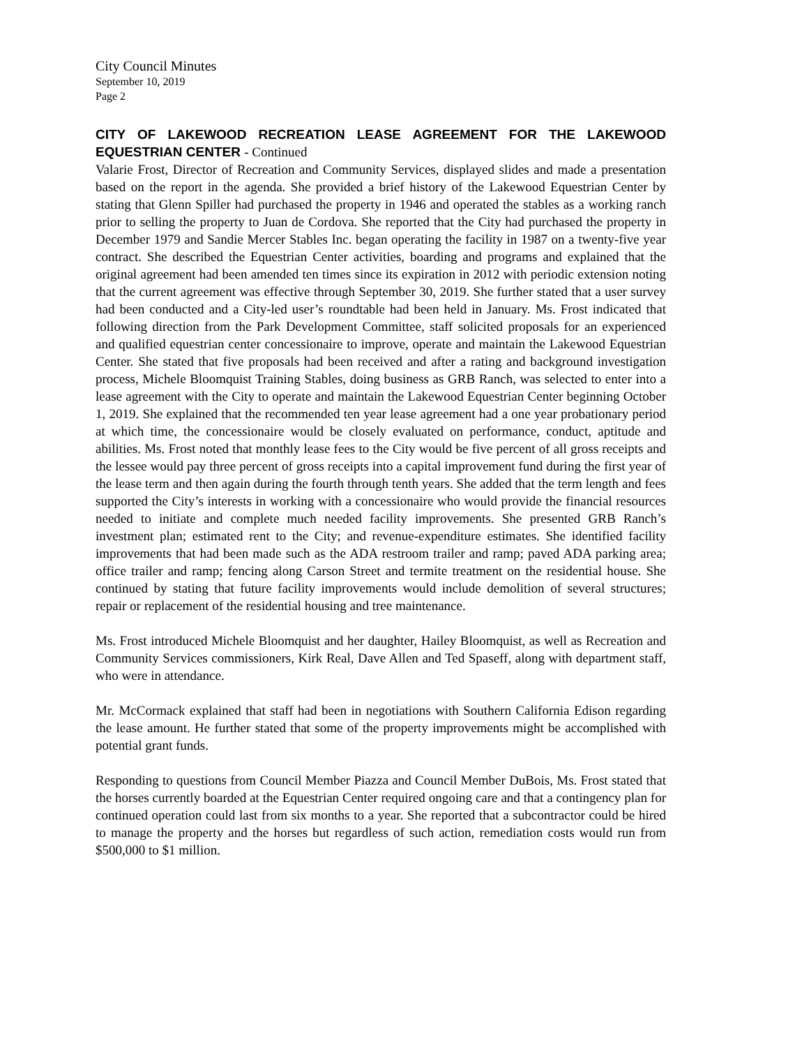City Council Minutes
September 10, 2019
Page 2
CITY OF LAKEWOOD RECREATION LEASE AGREEMENT FOR THE LAKEWOOD EQUESTRIAN CENTER - Continued
Valarie Frost, Director of Recreation and Community Services, displayed slides and made a presentation based on the report in the agenda. She provided a brief history of the Lakewood Equestrian Center by stating that Glenn Spiller had purchased the property in 1946 and operated the stables as a working ranch prior to selling the property to Juan de Cordova. She reported that the City had purchased the property in December 1979 and Sandie Mercer Stables Inc. began operating the facility in 1987 on a twenty-five year contract. She described the Equestrian Center activities, boarding and programs and explained that the original agreement had been amended ten times since its expiration in 2012 with periodic extension noting that the current agreement was effective through September 30, 2019. She further stated that a user survey had been conducted and a City-led user’s roundtable had been held in January. Ms. Frost indicated that following direction from the Park Development Committee, staff solicited proposals for an experienced and qualified equestrian center concessionaire to improve, operate and maintain the Lakewood Equestrian Center. She stated that five proposals had been received and after a rating and background investigation process, Michele Bloomquist Training Stables, doing business as GRB Ranch, was selected to enter into a lease agreement with the City to operate and maintain the Lakewood Equestrian Center beginning October 1, 2019. She explained that the recommended ten year lease agreement had a one year probationary period at which time, the concessionaire would be closely evaluated on performance, conduct, aptitude and abilities. Ms. Frost noted that monthly lease fees to the City would be five percent of all gross receipts and the lessee would pay three percent of gross receipts into a capital improvement fund during the first year of the lease term and then again during the fourth through tenth years. She added that the term length and fees supported the City’s interests in working with a concessionaire who would provide the financial resources needed to initiate and complete much needed facility improvements. She presented GRB Ranch’s investment plan; estimated rent to the City; and revenue-expenditure estimates. She identified facility improvements that had been made such as the ADA restroom trailer and ramp; paved ADA parking area; office trailer and ramp; fencing along Carson Street and termite treatment on the residential house. She continued by stating that future facility improvements would include demolition of several structures; repair or replacement of the residential housing and tree maintenance.
Ms. Frost introduced Michele Bloomquist and her daughter, Hailey Bloomquist, as well as Recreation and Community Services commissioners, Kirk Real, Dave Allen and Ted Spaseff, along with department staff, who were in attendance.
Mr. McCormack explained that staff had been in negotiations with Southern California Edison regarding the lease amount. He further stated that some of the property improvements might be accomplished with potential grant funds.
Responding to questions from Council Member Piazza and Council Member DuBois, Ms. Frost stated that the horses currently boarded at the Equestrian Center required ongoing care and that a contingency plan for continued operation could last from six months to a year. She reported that a subcontractor could be hired to manage the property and the horses but regardless of such action, remediation costs would run from $500,000 to $1 million.